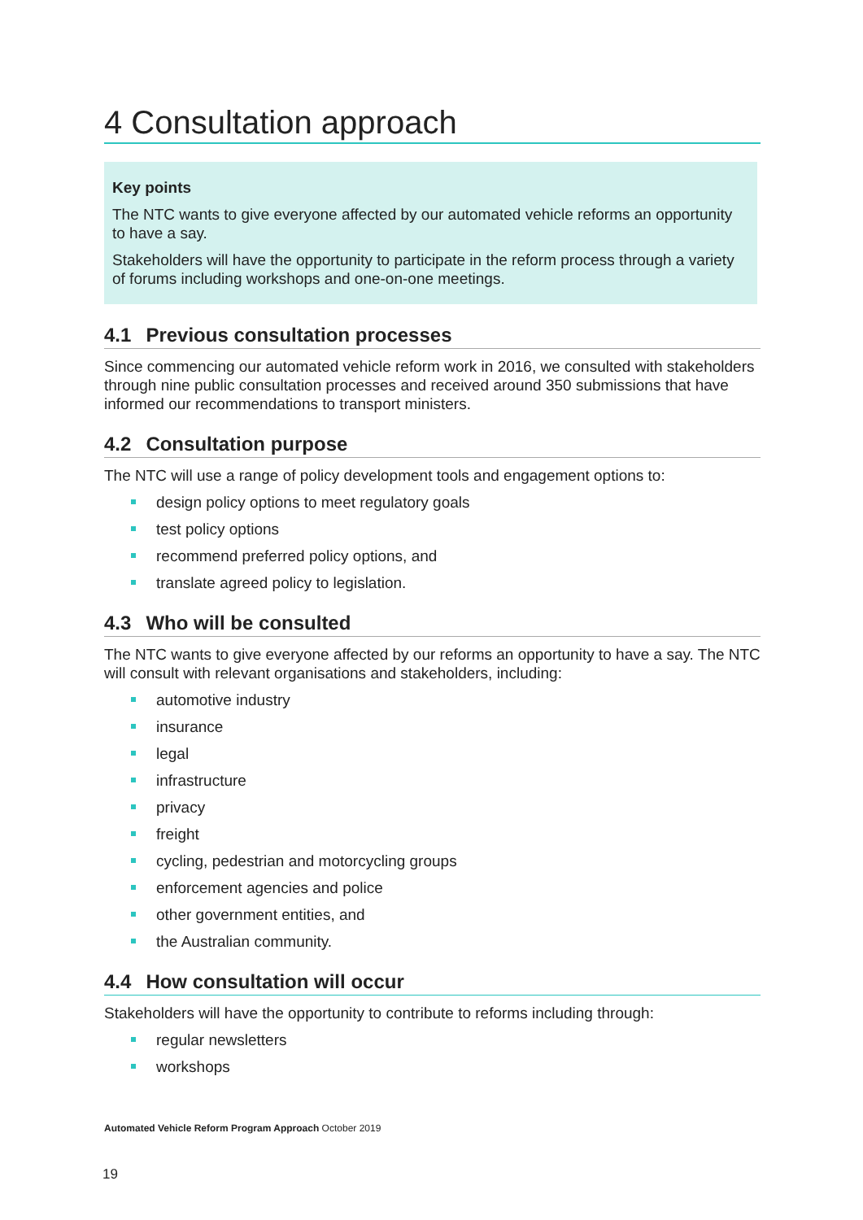4 Consultation approach
Key points
The NTC wants to give everyone affected by our automated vehicle reforms an opportunity to have a say.
Stakeholders will have the opportunity to participate in the reform process through a variety of forums including workshops and one-on-one meetings.
4.1 Previous consultation processes
Since commencing our automated vehicle reform work in 2016, we consulted with stakeholders through nine public consultation processes and received around 350 submissions that have informed our recommendations to transport ministers.
4.2 Consultation purpose
The NTC will use a range of policy development tools and engagement options to:
design policy options to meet regulatory goals
test policy options
recommend preferred policy options, and
translate agreed policy to legislation.
4.3 Who will be consulted
The NTC wants to give everyone affected by our reforms an opportunity to have a say. The NTC will consult with relevant organisations and stakeholders, including:
automotive industry
insurance
legal
infrastructure
privacy
freight
cycling, pedestrian and motorcycling groups
enforcement agencies and police
other government entities, and
the Australian community.
4.4 How consultation will occur
Stakeholders will have the opportunity to contribute to reforms including through:
regular newsletters
workshops
Automated Vehicle Reform Program Approach October 2019
19